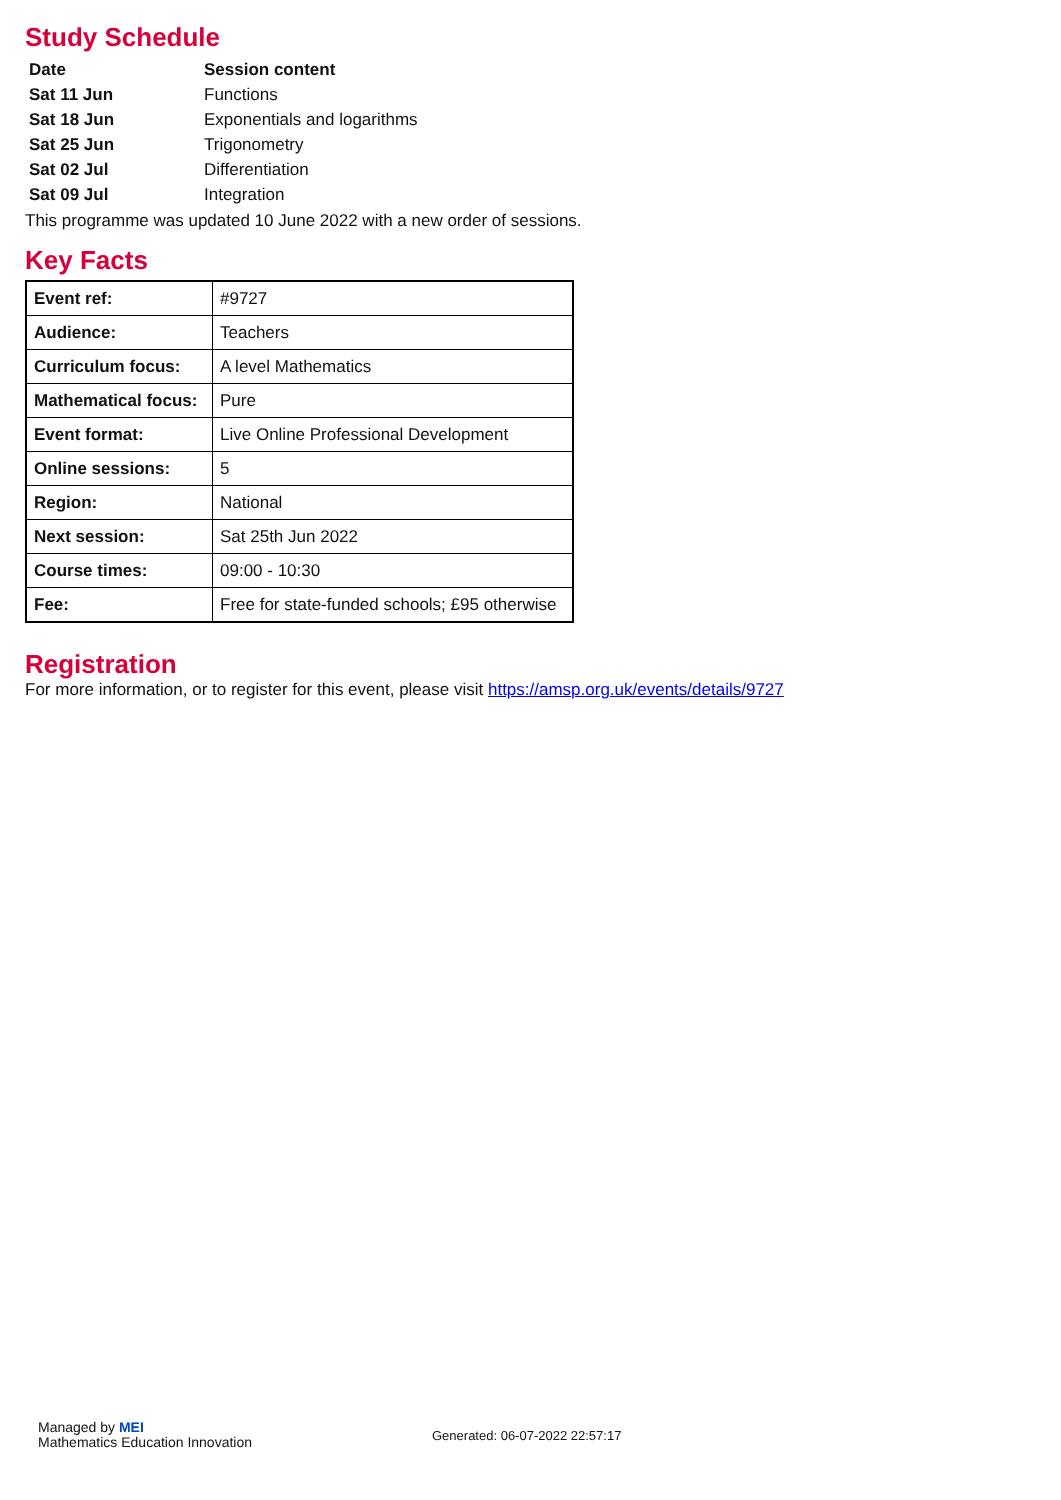Study Schedule
| Date | Session content |
| --- | --- |
| Sat 11 Jun | Functions |
| Sat 18 Jun | Exponentials and logarithms |
| Sat 25 Jun | Trigonometry |
| Sat 02 Jul | Differentiation |
| Sat 09 Jul | Integration |
This programme was updated 10 June 2022 with a new order of sessions.
Key Facts
| Event ref: | #9727 |
| Audience: | Teachers |
| Curriculum focus: | A level Mathematics |
| Mathematical focus: | Pure |
| Event format: | Live Online Professional Development |
| Online sessions: | 5 |
| Region: | National |
| Next session: | Sat 25th Jun 2022 |
| Course times: | 09:00 - 10:30 |
| Fee: | Free for state-funded schools; £95 otherwise |
Registration
For more information, or to register for this event, please visit https://amsp.org.uk/events/details/9727
Managed by MEI
Mathematics Education Innovation
Generated: 06-07-2022 22:57:17